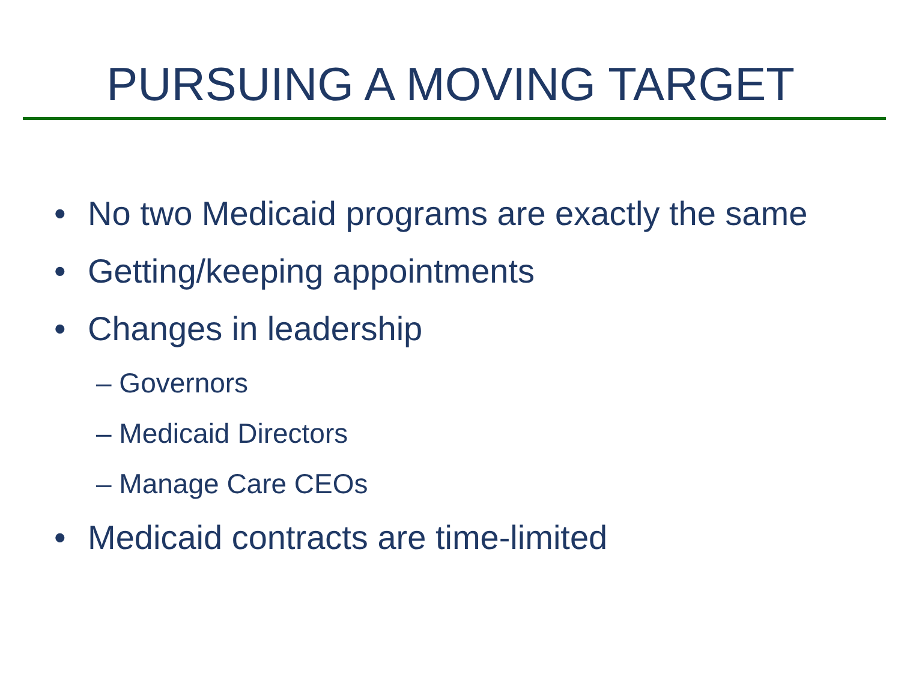PURSUING A MOVING TARGET
• No two Medicaid programs are exactly the same
• Getting/keeping appointments
• Changes in leadership
– Governors
– Medicaid Directors
– Manage Care CEOs
• Medicaid contracts are time-limited